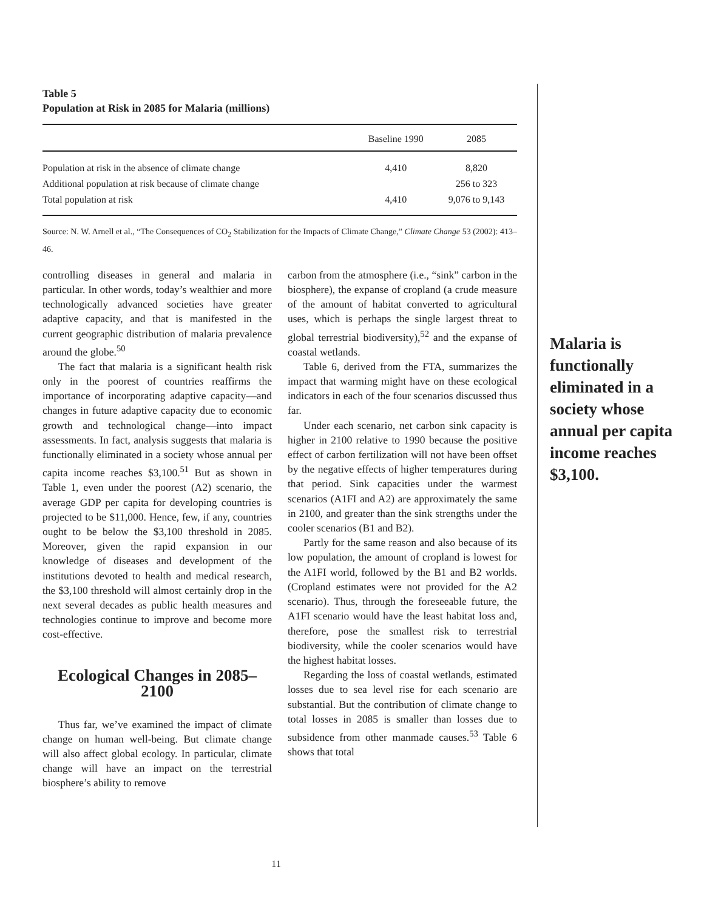Table 5
Population at Risk in 2085 for Malaria (millions)
| | Baseline 1990 | 2085 |
| --- | --- | --- |
| Population at risk in the absence of climate change | 4,410 | 8,820 |
| Additional population at risk because of climate change | | 256 to 323 |
| Total population at risk | 4,410 | 9,076 to 9,143 |
Source: N. W. Arnell et al., “The Consequences of CO<sub>2</sub> Stabilization for the Impacts of Climate Change,” Climate Change 53 (2002): 413–46.
controlling diseases in general and malaria in particular. In other words, today’s wealthier and more technologically advanced societies have greater adaptive capacity, and that is manifested in the current geographic distribution of malaria prevalence around the globe.<sup>50</sup>
The fact that malaria is a significant health risk only in the poorest of countries reaffirms the importance of incorporating adaptive capacity—and changes in future adaptive capacity due to economic growth and technological change—into impact assessments. In fact, analysis suggests that malaria is functionally eliminated in a society whose annual per capita income reaches $3,100.<sup>51</sup> But as shown in Table 1, even under the poorest (A2) scenario, the average GDP per capita for developing countries is projected to be $11,000. Hence, few, if any, countries ought to be below the $3,100 threshold in 2085. Moreover, given the rapid expansion in our knowledge of diseases and development of the institutions devoted to health and medical research, the $3,100 threshold will almost certainly drop in the next several decades as public health measures and technologies continue to improve and become more cost-effective.
Ecological Changes in 2085–2100
Thus far, we’ve examined the impact of climate change on human well-being. But climate change will also affect global ecology. In particular, climate change will have an impact on the terrestrial biosphere’s ability to remove
carbon from the atmosphere (i.e., “sink” carbon in the biosphere), the expanse of cropland (a crude measure of the amount of habitat converted to agricultural uses, which is perhaps the single largest threat to global terrestrial biodiversity),<sup>52</sup> and the expanse of coastal wetlands.
Table 6, derived from the FTA, summarizes the impact that warming might have on these ecological indicators in each of the four scenarios discussed thus far.
Under each scenario, net carbon sink capacity is higher in 2100 relative to 1990 because the positive effect of carbon fertilization will not have been offset by the negative effects of higher temperatures during that period. Sink capacities under the warmest scenarios (A1FI and A2) are approximately the same in 2100, and greater than the sink strengths under the cooler scenarios (B1 and B2).
Partly for the same reason and also because of its low population, the amount of cropland is lowest for the A1FI world, followed by the B1 and B2 worlds. (Cropland estimates were not provided for the A2 scenario). Thus, through the foreseeable future, the A1FI scenario would have the least habitat loss and, therefore, pose the smallest risk to terrestrial biodiversity, while the cooler scenarios would have the highest habitat losses.
Regarding the loss of coastal wetlands, estimated losses due to sea level rise for each scenario are substantial. But the contribution of climate change to total losses in 2085 is smaller than losses due to subsidence from other manmade causes.<sup>53</sup> Table 6 shows that total
Malaria is functionally eliminated in a society whose annual per capita income reaches $3,100.
11